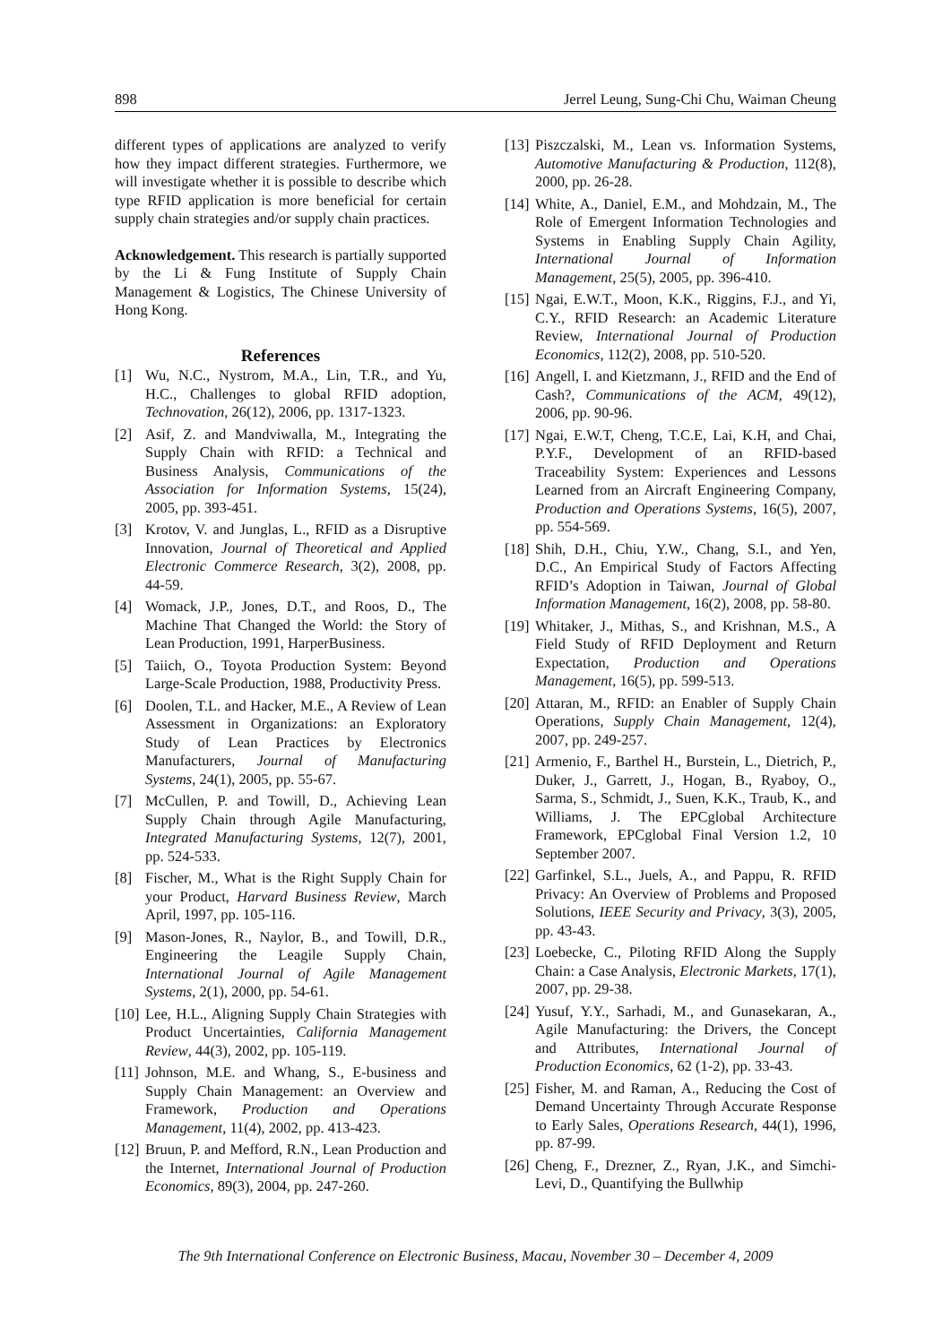898 Jerrel Leung, Sung-Chi Chu, Waiman Cheung
different types of applications are analyzed to verify how they impact different strategies. Furthermore, we will investigate whether it is possible to describe which type RFID application is more beneficial for certain supply chain strategies and/or supply chain practices.
Acknowledgement. This research is partially supported by the Li & Fung Institute of Supply Chain Management & Logistics, The Chinese University of Hong Kong.
References
[1] Wu, N.C., Nystrom, M.A., Lin, T.R., and Yu, H.C., Challenges to global RFID adoption, Technovation, 26(12), 2006, pp. 1317-1323.
[2] Asif, Z. and Mandviwalla, M., Integrating the Supply Chain with RFID: a Technical and Business Analysis, Communications of the Association for Information Systems, 15(24), 2005, pp. 393-451.
[3] Krotov, V. and Junglas, L., RFID as a Disruptive Innovation, Journal of Theoretical and Applied Electronic Commerce Research, 3(2), 2008, pp. 44-59.
[4] Womack, J.P., Jones, D.T., and Roos, D., The Machine That Changed the World: the Story of Lean Production, 1991, HarperBusiness.
[5] Taiich, O., Toyota Production System: Beyond Large-Scale Production, 1988, Productivity Press.
[6] Doolen, T.L. and Hacker, M.E., A Review of Lean Assessment in Organizations: an Exploratory Study of Lean Practices by Electronics Manufacturers, Journal of Manufacturing Systems, 24(1), 2005, pp. 55-67.
[7] McCullen, P. and Towill, D., Achieving Lean Supply Chain through Agile Manufacturing, Integrated Manufacturing Systems, 12(7), 2001, pp. 524-533.
[8] Fischer, M., What is the Right Supply Chain for your Product, Harvard Business Review, March April, 1997, pp. 105-116.
[9] Mason-Jones, R., Naylor, B., and Towill, D.R., Engineering the Leagile Supply Chain, International Journal of Agile Management Systems, 2(1), 2000, pp. 54-61.
[10] Lee, H.L., Aligning Supply Chain Strategies with Product Uncertainties, California Management Review, 44(3), 2002, pp. 105-119.
[11] Johnson, M.E. and Whang, S., E-business and Supply Chain Management: an Overview and Framework, Production and Operations Management, 11(4), 2002, pp. 413-423.
[12] Bruun, P. and Mefford, R.N., Lean Production and the Internet, International Journal of Production Economics, 89(3), 2004, pp. 247-260.
[13] Piszczalski, M., Lean vs. Information Systems, Automotive Manufacturing & Production, 112(8), 2000, pp. 26-28.
[14] White, A., Daniel, E.M., and Mohdzain, M., The Role of Emergent Information Technologies and Systems in Enabling Supply Chain Agility, International Journal of Information Management, 25(5), 2005, pp. 396-410.
[15] Ngai, E.W.T., Moon, K.K., Riggins, F.J., and Yi, C.Y., RFID Research: an Academic Literature Review, International Journal of Production Economics, 112(2), 2008, pp. 510-520.
[16] Angell, I. and Kietzmann, J., RFID and the End of Cash?, Communications of the ACM, 49(12), 2006, pp. 90-96.
[17] Ngai, E.W.T, Cheng, T.C.E, Lai, K.H, and Chai, P.Y.F., Development of an RFID-based Traceability System: Experiences and Lessons Learned from an Aircraft Engineering Company, Production and Operations Systems, 16(5), 2007, pp. 554-569.
[18] Shih, D.H., Chiu, Y.W., Chang, S.I., and Yen, D.C., An Empirical Study of Factors Affecting RFID’s Adoption in Taiwan, Journal of Global Information Management, 16(2), 2008, pp. 58-80.
[19] Whitaker, J., Mithas, S., and Krishnan, M.S., A Field Study of RFID Deployment and Return Expectation, Production and Operations Management, 16(5), pp. 599-513.
[20] Attaran, M., RFID: an Enabler of Supply Chain Operations, Supply Chain Management, 12(4), 2007, pp. 249-257.
[21] Armenio, F., Barthel H., Burstein, L., Dietrich, P., Duker, J., Garrett, J., Hogan, B., Ryaboy, O., Sarma, S., Schmidt, J., Suen, K.K., Traub, K., and Williams, J. The EPCglobal Architecture Framework, EPCglobal Final Version 1.2, 10 September 2007.
[22] Garfinkel, S.L., Juels, A., and Pappu, R. RFID Privacy: An Overview of Problems and Proposed Solutions, IEEE Security and Privacy, 3(3), 2005, pp. 43-43.
[23] Loebecke, C., Piloting RFID Along the Supply Chain: a Case Analysis, Electronic Markets, 17(1), 2007, pp. 29-38.
[24] Yusuf, Y.Y., Sarhadi, M., and Gunasekaran, A., Agile Manufacturing: the Drivers, the Concept and Attributes, International Journal of Production Economics, 62 (1-2), pp. 33-43.
[25] Fisher, M. and Raman, A., Reducing the Cost of Demand Uncertainty Through Accurate Response to Early Sales, Operations Research, 44(1), 1996, pp. 87-99.
[26] Cheng, F., Drezner, Z., Ryan, J.K., and Simchi-Levi, D., Quantifying the Bullwhip
The 9th International Conference on Electronic Business, Macau, November 30 – December 4, 2009